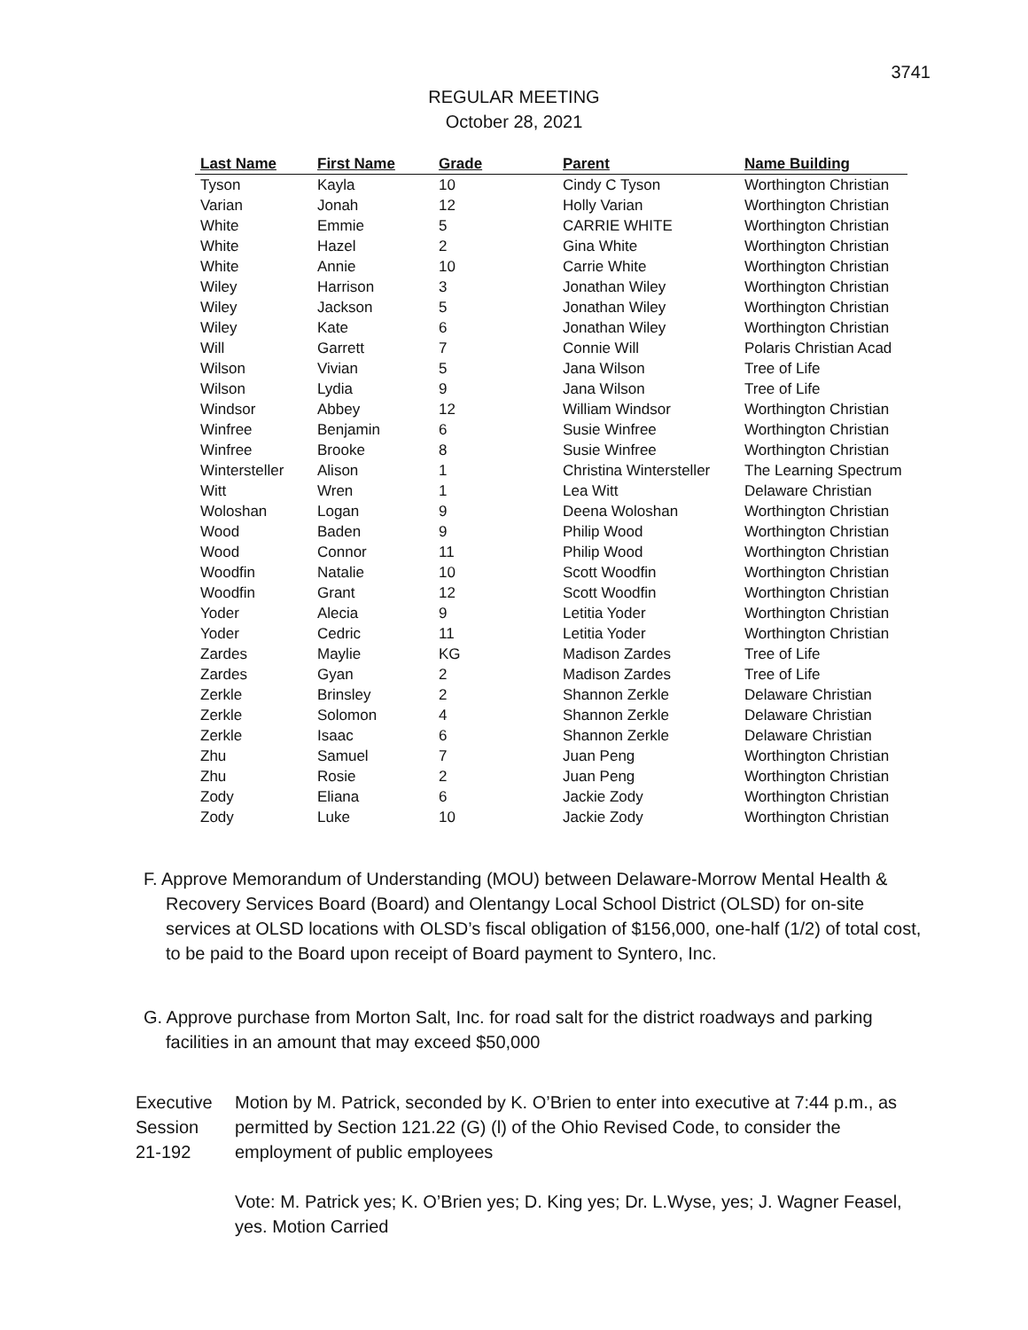3741
REGULAR MEETING
October 28, 2021
| Last Name | First Name | Grade | Parent | Name Building |
| --- | --- | --- | --- | --- |
| Tyson | Kayla | 10 | Cindy C Tyson | Worthington Christian |
| Varian | Jonah | 12 | Holly Varian | Worthington Christian |
| White | Emmie | 5 | CARRIE WHITE | Worthington Christian |
| White | Hazel | 2 | Gina White | Worthington Christian |
| White | Annie | 10 | Carrie White | Worthington Christian |
| Wiley | Harrison | 3 | Jonathan Wiley | Worthington Christian |
| Wiley | Jackson | 5 | Jonathan Wiley | Worthington Christian |
| Wiley | Kate | 6 | Jonathan Wiley | Worthington Christian |
| Will | Garrett | 7 | Connie Will | Polaris Christian Acad |
| Wilson | Vivian | 5 | Jana Wilson | Tree of Life |
| Wilson | Lydia | 9 | Jana Wilson | Tree of Life |
| Windsor | Abbey | 12 | William Windsor | Worthington Christian |
| Winfree | Benjamin | 6 | Susie Winfree | Worthington Christian |
| Winfree | Brooke | 8 | Susie Winfree | Worthington Christian |
| Wintersteller | Alison | 1 | Christina Wintersteller | The Learning Spectrum |
| Witt | Wren | 1 | Lea Witt | Delaware Christian |
| Woloshan | Logan | 9 | Deena Woloshan | Worthington Christian |
| Wood | Baden | 9 | Philip Wood | Worthington Christian |
| Wood | Connor | 11 | Philip Wood | Worthington Christian |
| Woodfin | Natalie | 10 | Scott Woodfin | Worthington Christian |
| Woodfin | Grant | 12 | Scott Woodfin | Worthington Christian |
| Yoder | Alecia | 9 | Letitia Yoder | Worthington Christian |
| Yoder | Cedric | 11 | Letitia Yoder | Worthington Christian |
| Zardes | Maylie | KG | Madison Zardes | Tree of Life |
| Zardes | Gyan | 2 | Madison Zardes | Tree of Life |
| Zerkle | Brinsley | 2 | Shannon Zerkle | Delaware Christian |
| Zerkle | Solomon | 4 | Shannon Zerkle | Delaware Christian |
| Zerkle | Isaac | 6 | Shannon Zerkle | Delaware Christian |
| Zhu | Samuel | 7 | Juan Peng | Worthington Christian |
| Zhu | Rosie | 2 | Juan Peng | Worthington Christian |
| Zody | Eliana | 6 | Jackie Zody | Worthington Christian |
| Zody | Luke | 10 | Jackie Zody | Worthington Christian |
F. Approve Memorandum of Understanding (MOU) between Delaware-Morrow Mental Health & Recovery Services Board (Board) and Olentangy Local School District (OLSD) for on-site services at OLSD locations with OLSD’s fiscal obligation of $156,000, one-half (1/2) of total cost, to be paid to the Board upon receipt of Board payment to Syntero, Inc.
G. Approve purchase from Morton Salt, Inc. for road salt for the district roadways and parking facilities in an amount that may exceed $50,000
Executive
Session
21-192
Motion by M. Patrick, seconded by K. O’Brien to enter into executive at 7:44 p.m., as permitted by Section 121.22 (G) (l) of the Ohio Revised Code, to consider the employment of public employees
Vote: M. Patrick yes; K. O’Brien yes; D. King yes; Dr. L.Wyse, yes; J. Wagner Feasel, yes. Motion Carried